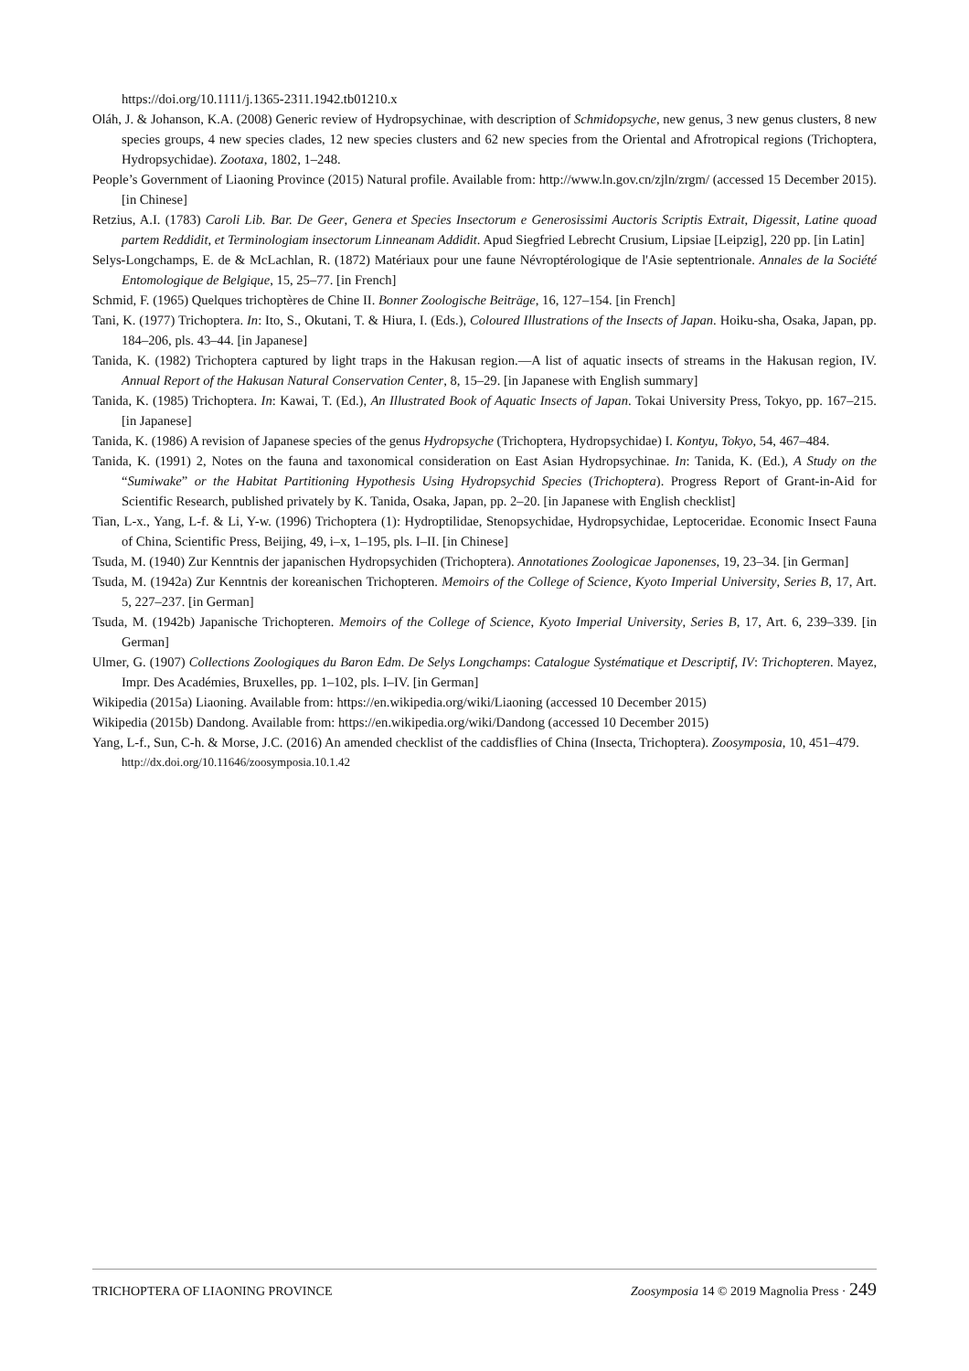https://doi.org/10.1111/j.1365-2311.1942.tb01210.x
Oláh, J. & Johanson, K.A. (2008) Generic review of Hydropsychinae, with description of Schmidopsyche, new genus, 3 new genus clusters, 8 new species groups, 4 new species clades, 12 new species clusters and 62 new species from the Oriental and Afrotropical regions (Trichoptera, Hydropsychidae). Zootaxa, 1802, 1–248.
People’s Government of Liaoning Province (2015) Natural profile. Available from: http://www.ln.gov.cn/zjln/zrgm/ (accessed 15 December 2015). [in Chinese]
Retzius, A.I. (1783) Caroli Lib. Bar. De Geer, Genera et Species Insectorum e Generosissimi Auctoris Scriptis Extrait, Digessit, Latine quoad partem Reddidit, et Terminologiam insectorum Linneanam Addidit. Apud Siegfried Lebrecht Crusium, Lipsiae [Leipzig], 220 pp. [in Latin]
Selys-Longchamps, E. de & McLachlan, R. (1872) Matériaux pour une faune Névroptérologique de l'Asie septentrionale. Annales de la Société Entomologique de Belgique, 15, 25–77. [in French]
Schmid, F. (1965) Quelques trichoptères de Chine II. Bonner Zoologische Beiträge, 16, 127–154. [in French]
Tani, K. (1977) Trichoptera. In: Ito, S., Okutani, T. & Hiura, I. (Eds.), Coloured Illustrations of the Insects of Japan. Hoiku-sha, Osaka, Japan, pp. 184–206, pls. 43–44. [in Japanese]
Tanida, K. (1982) Trichoptera captured by light traps in the Hakusan region.—A list of aquatic insects of streams in the Hakusan region, IV. Annual Report of the Hakusan Natural Conservation Center, 8, 15–29. [in Japanese with English summary]
Tanida, K. (1985) Trichoptera. In: Kawai, T. (Ed.), An Illustrated Book of Aquatic Insects of Japan. Tokai University Press, Tokyo, pp. 167–215. [in Japanese]
Tanida, K. (1986) A revision of Japanese species of the genus Hydropsyche (Trichoptera, Hydropsychidae) I. Kontyu, Tokyo, 54, 467–484.
Tanida, K. (1991) 2, Notes on the fauna and taxonomical consideration on East Asian Hydropsychinae. In: Tanida, K. (Ed.), A Study on the “Sumiwake” or the Habitat Partitioning Hypothesis Using Hydropsychid Species (Trichoptera). Progress Report of Grant-in-Aid for Scientific Research, published privately by K. Tanida, Osaka, Japan, pp. 2–20. [in Japanese with English checklist]
Tian, L-x., Yang, L-f. & Li, Y-w. (1996) Trichoptera (1): Hydroptilidae, Stenopsychidae, Hydropsychidae, Leptoceridae. Economic Insect Fauna of China, Scientific Press, Beijing, 49, i–x, 1–195, pls. I–II. [in Chinese]
Tsuda, M. (1940) Zur Kenntnis der japanischen Hydropsychiden (Trichoptera). Annotationes Zoologicae Japonenses, 19, 23–34. [in German]
Tsuda, M. (1942a) Zur Kenntnis der koreanischen Trichopteren. Memoirs of the College of Science, Kyoto Imperial University, Series B, 17, Art. 5, 227–237. [in German]
Tsuda, M. (1942b) Japanische Trichopteren. Memoirs of the College of Science, Kyoto Imperial University, Series B, 17, Art. 6, 239–339. [in German]
Ulmer, G. (1907) Collections Zoologiques du Baron Edm. De Selys Longchamps: Catalogue Systématique et Descriptif, IV: Trichopteren. Mayez, Impr. Des Académies, Bruxelles, pp. 1–102, pls. I–IV. [in German]
Wikipedia (2015a) Liaoning. Available from: https://en.wikipedia.org/wiki/Liaoning (accessed 10 December 2015)
Wikipedia (2015b) Dandong. Available from: https://en.wikipedia.org/wiki/Dandong (accessed 10 December 2015)
Yang, L-f., Sun, C-h. & Morse, J.C. (2016) An amended checklist of the caddisflies of China (Insecta, Trichoptera). Zoosymposia, 10, 451–479.
http://dx.doi.org/10.11646/zoosymposia.10.1.42
TRICHOPTERA OF LIAONING PROVINCE Zoosymposia 14 © 2019 Magnolia Press · 249